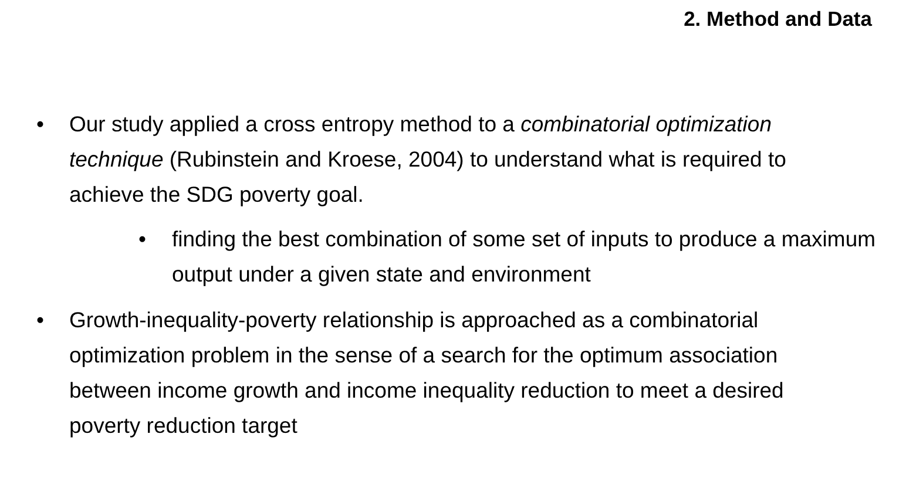2. Method and Data
• Our study applied a cross entropy method to a combinatorial optimization technique (Rubinstein and Kroese, 2004) to understand what is required to achieve the SDG poverty goal.
• finding the best combination of some set of inputs to produce a maximum output under a given state and environment
• Growth-inequality-poverty relationship is approached as a combinatorial optimization problem in the sense of a search for the optimum association between income growth and income inequality reduction to meet a desired poverty reduction target